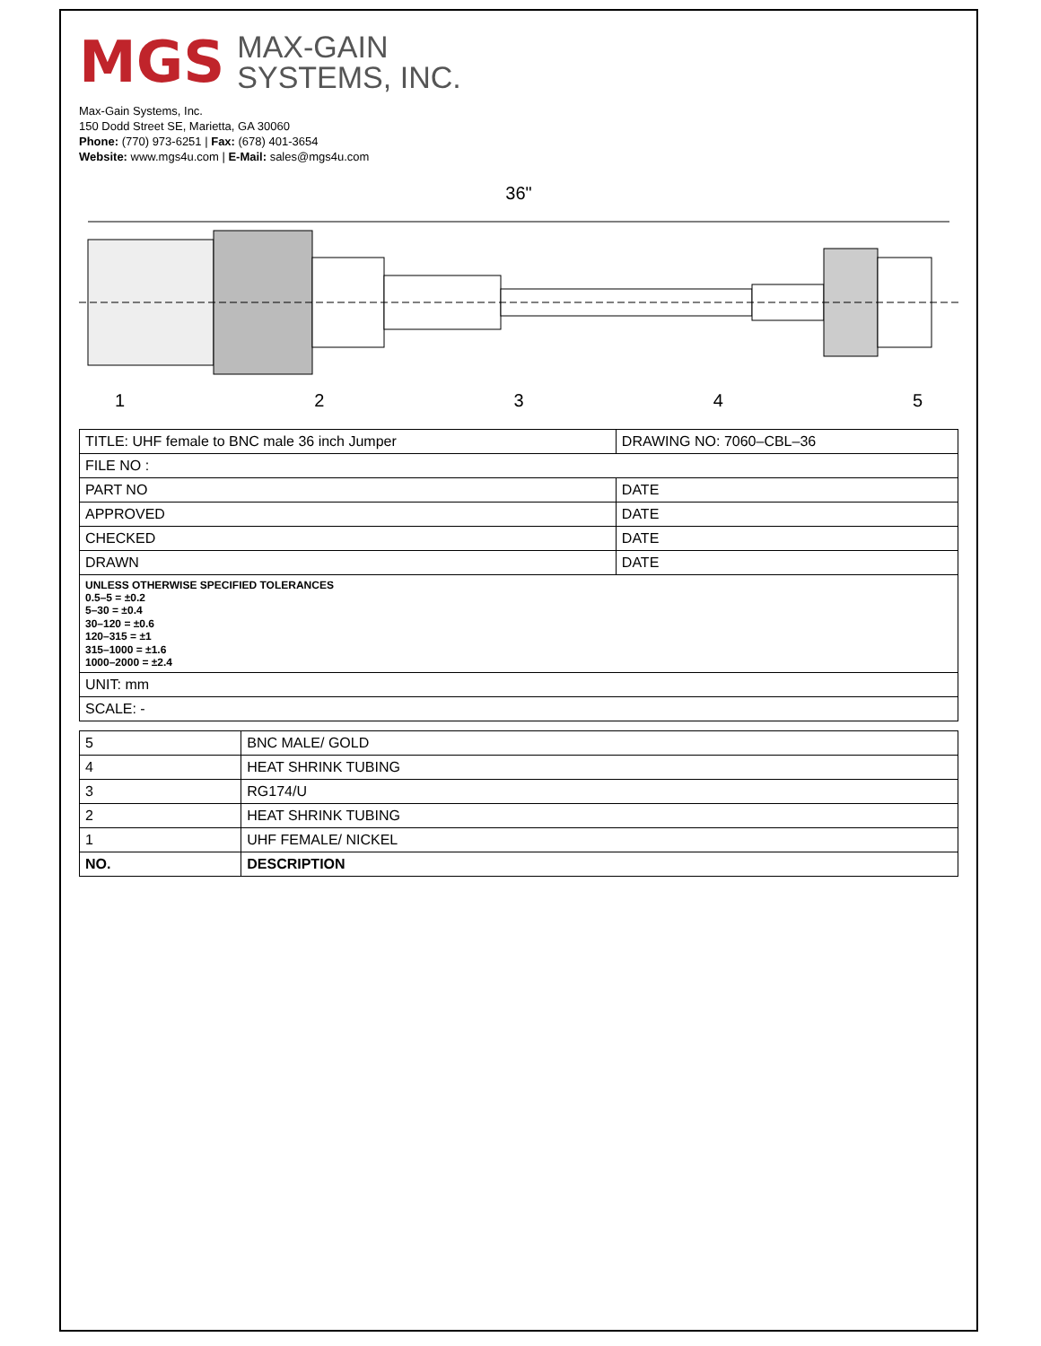MGS MAX-GAIN
SYSTEMS, INC.
Max-Gain Systems, Inc.
150 Dodd Street SE, Marietta, GA 30060
Phone: (770) 973-6251 | Fax: (678) 401-3654
Website: www.mgs4u.com | E-Mail: sales@mgs4u.com
36"
12345
| TITLE: UHF female to BNC male 36 inch Jumper | DRAWING NO: 7060–CBL–36 |
| FILE NO : | |
| PART NO | DATE |
| APPROVED | DATE |
| CHECKED | DATE |
| DRAWN | DATE |
| UNLESS OTHERWISE SPECIFIED TOLERANCES 0.5–5 = ±0.2 5–30 = ±0.4 30–120 = ±0.6 120–315 = ±1 315–1000 = ±1.6 1000–2000 = ±2.4 | |
| UNIT: mm | |
| SCALE: - | |
| 5 | BNC MALE/ GOLD |
| 4 | HEAT SHRINK TUBING |
| 3 | RG174/U |
| 2 | HEAT SHRINK TUBING |
| 1 | UHF FEMALE/ NICKEL |
| NO. | DESCRIPTION |